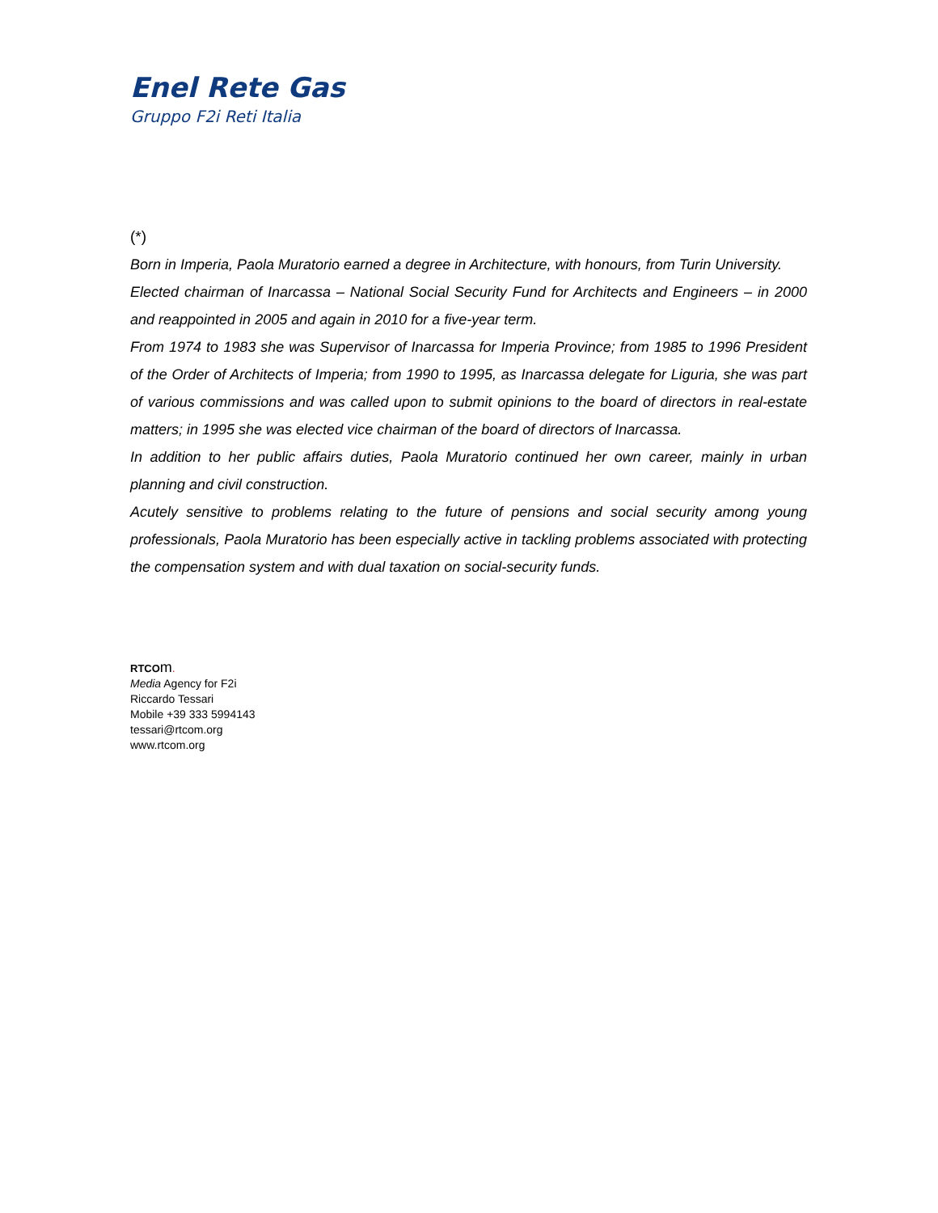Enel Rete Gas
Gruppo F2i Reti Italia
(*)
Born in Imperia, Paola Muratorio earned a degree in Architecture, with honours, from Turin University.
Elected chairman of Inarcassa – National Social Security Fund for Architects and Engineers – in 2000 and reappointed in 2005 and again in 2010 for a five-year term.
From 1974 to 1983 she was Supervisor of Inarcassa for Imperia Province; from 1985 to 1996 President of the Order of Architects of Imperia; from 1990 to 1995, as Inarcassa delegate for Liguria, she was part of various commissions and was called upon to submit opinions to the board of directors in real-estate matters; in 1995 she was elected vice chairman of the board of directors of Inarcassa.
In addition to her public affairs duties, Paola Muratorio continued her own career, mainly in urban planning and civil construction.
Acutely sensitive to problems relating to the future of pensions and social security among young professionals, Paola Muratorio has been especially active in tackling problems associated with protecting the compensation system and with dual taxation on social-security funds.
RTCO m.
Media Agency for F2i
Riccardo Tessari
Mobile +39 333 5994143
tessari@rtcom.org
www.rtcom.org